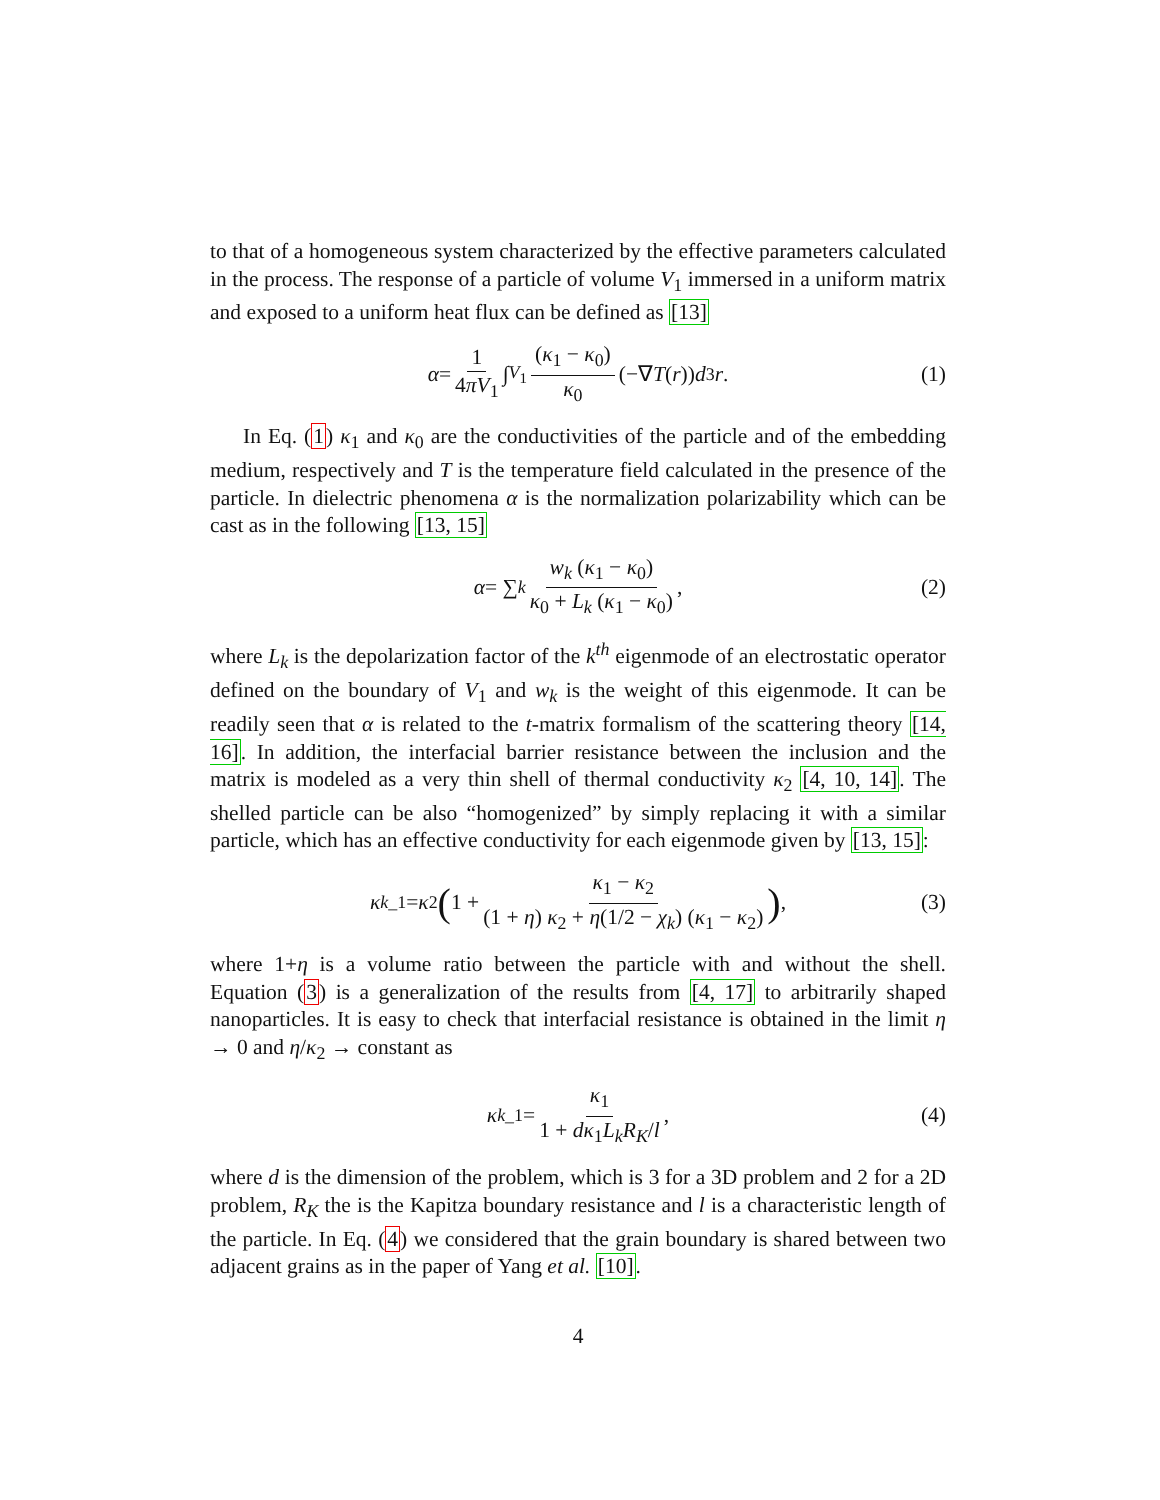to that of a homogeneous system characterized by the effective parameters calculated in the process. The response of a particle of volume V<sub>1</sub> immersed in a uniform matrix and exposed to a uniform heat flux can be defined as [13]
α = 1 4πV<sub>1</sub> ∫<sub>V<sub>1</sub></sub> (κ<sub>1</sub> − κ<sub>0</sub>) κ<sub>0</sub> (−∇ T (r)) d<sup>3</sup> r. (1)
In Eq. (1) κ<sub>1</sub> and κ<sub>0</sub> are the conductivities of the particle and of the embedding medium, respectively and T is the temperature field calculated in the presence of the particle. In dielectric phenomena α is the normalization polarizability which can be cast as in the following [13, 15]
α = ∑<sub>k</sub> w<sub>k</sub> (κ<sub>1</sub> − κ<sub>0</sub>) κ<sub>0</sub> + L<sub>k</sub> (κ<sub>1</sub> − κ<sub>0</sub>), (2)
where L<sub>k</sub> is the depolarization factor of the k<sup>th</sup> eigenmode of an electrostatic operator defined on the boundary of V<sub>1</sub> and w<sub>k</sub> is the weight of this eigenmode. It can be readily seen that α is related to the t-matrix formalism of the scattering theory [14, 16]. In addition, the interfacial barrier resistance between the inclusion and the matrix is modeled as a very thin shell of thermal conductivity κ<sub>2</sub> [4, 10, 14]. The shelled particle can be also “homogenized” by simply replacing it with a similar particle, which has an effective conductivity for each eigenmode given by [13, 15]:
κ<sub>k_1</sub> = κ<sub>2</sub> (1 + κ<sub>1</sub> − κ<sub>2</sub> (1 + η) κ<sub>2</sub> + η(1/2 − χ<sub>k</sub>) (κ<sub>1</sub> − κ<sub>2</sub>)), (3)
where 1+η is a volume ratio between the particle with and without the shell. Equation (3) is a generalization of the results from [4, 17] to arbitrarily shaped nanoparticles. It is easy to check that interfacial resistance is obtained in the limit η → 0 and η/κ<sub>2</sub> → constant as
κ<sub>k_1</sub> = κ<sub>1</sub> 1 + dκ<sub>1</sub>L<sub>k</sub>R<sub>K</sub>/l, (4)
where d is the dimension of the problem, which is 3 for a 3D problem and 2 for a 2D problem, R<sub>K</sub> the is the Kapitza boundary resistance and l is a characteristic length of the particle. In Eq. (4) we considered that the grain boundary is shared between two adjacent grains as in the paper of Yang et al. [10].
4